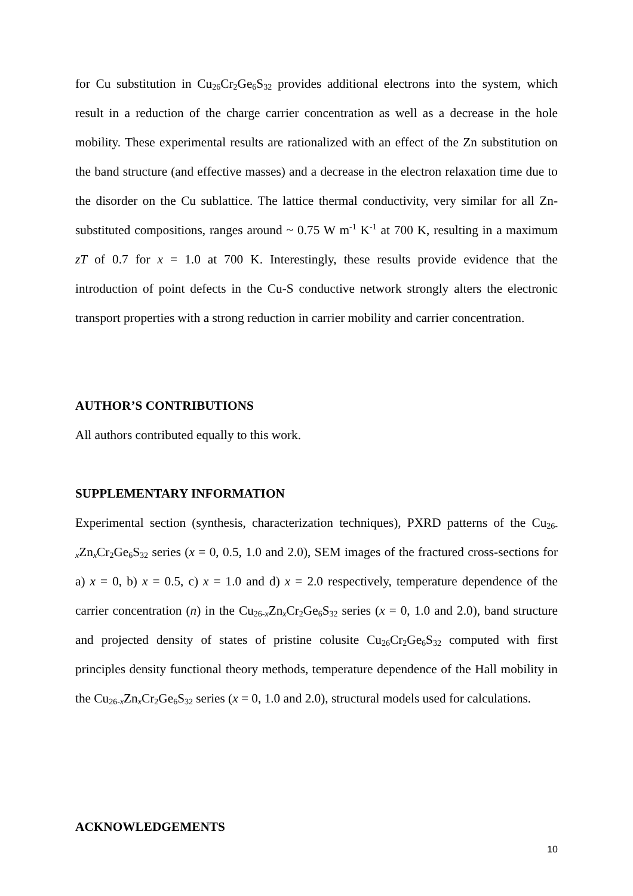for Cu substitution in Cu<sub>26</sub>Cr<sub>2</sub>Ge<sub>6</sub>S<sub>32</sub> provides additional electrons into the system, which result in a reduction of the charge carrier concentration as well as a decrease in the hole mobility. These experimental results are rationalized with an effect of the Zn substitution on the band structure (and effective masses) and a decrease in the electron relaxation time due to the disorder on the Cu sublattice. The lattice thermal conductivity, very similar for all Zn-substituted compositions, ranges around ~ 0.75 W m<sup>-1</sup> K<sup>-1</sup> at 700 K, resulting in a maximum zT of 0.7 for x = 1.0 at 700 K. Interestingly, these results provide evidence that the introduction of point defects in the Cu-S conductive network strongly alters the electronic transport properties with a strong reduction in carrier mobility and carrier concentration.
AUTHOR’S CONTRIBUTIONS
All authors contributed equally to this work.
SUPPLEMENTARY INFORMATION
Experimental section (synthesis, characterization techniques), PXRD patterns of the Cu<sub>26-x</sub>Zn<sub>x</sub>Cr<sub>2</sub>Ge<sub>6</sub>S<sub>32</sub> series (x = 0, 0.5, 1.0 and 2.0), SEM images of the fractured cross-sections for a) x = 0, b) x = 0.5, c) x = 1.0 and d) x = 2.0 respectively, temperature dependence of the carrier concentration (n) in the Cu<sub>26-x</sub>Zn<sub>x</sub>Cr<sub>2</sub>Ge<sub>6</sub>S<sub>32</sub> series (x = 0, 1.0 and 2.0), band structure and projected density of states of pristine colusite Cu<sub>26</sub>Cr<sub>2</sub>Ge<sub>6</sub>S<sub>32</sub> computed with first principles density functional theory methods, temperature dependence of the Hall mobility in the Cu<sub>26-x</sub>Zn<sub>x</sub>Cr<sub>2</sub>Ge<sub>6</sub>S<sub>32</sub> series (x = 0, 1.0 and 2.0), structural models used for calculations.
ACKNOWLEDGEMENTS
10